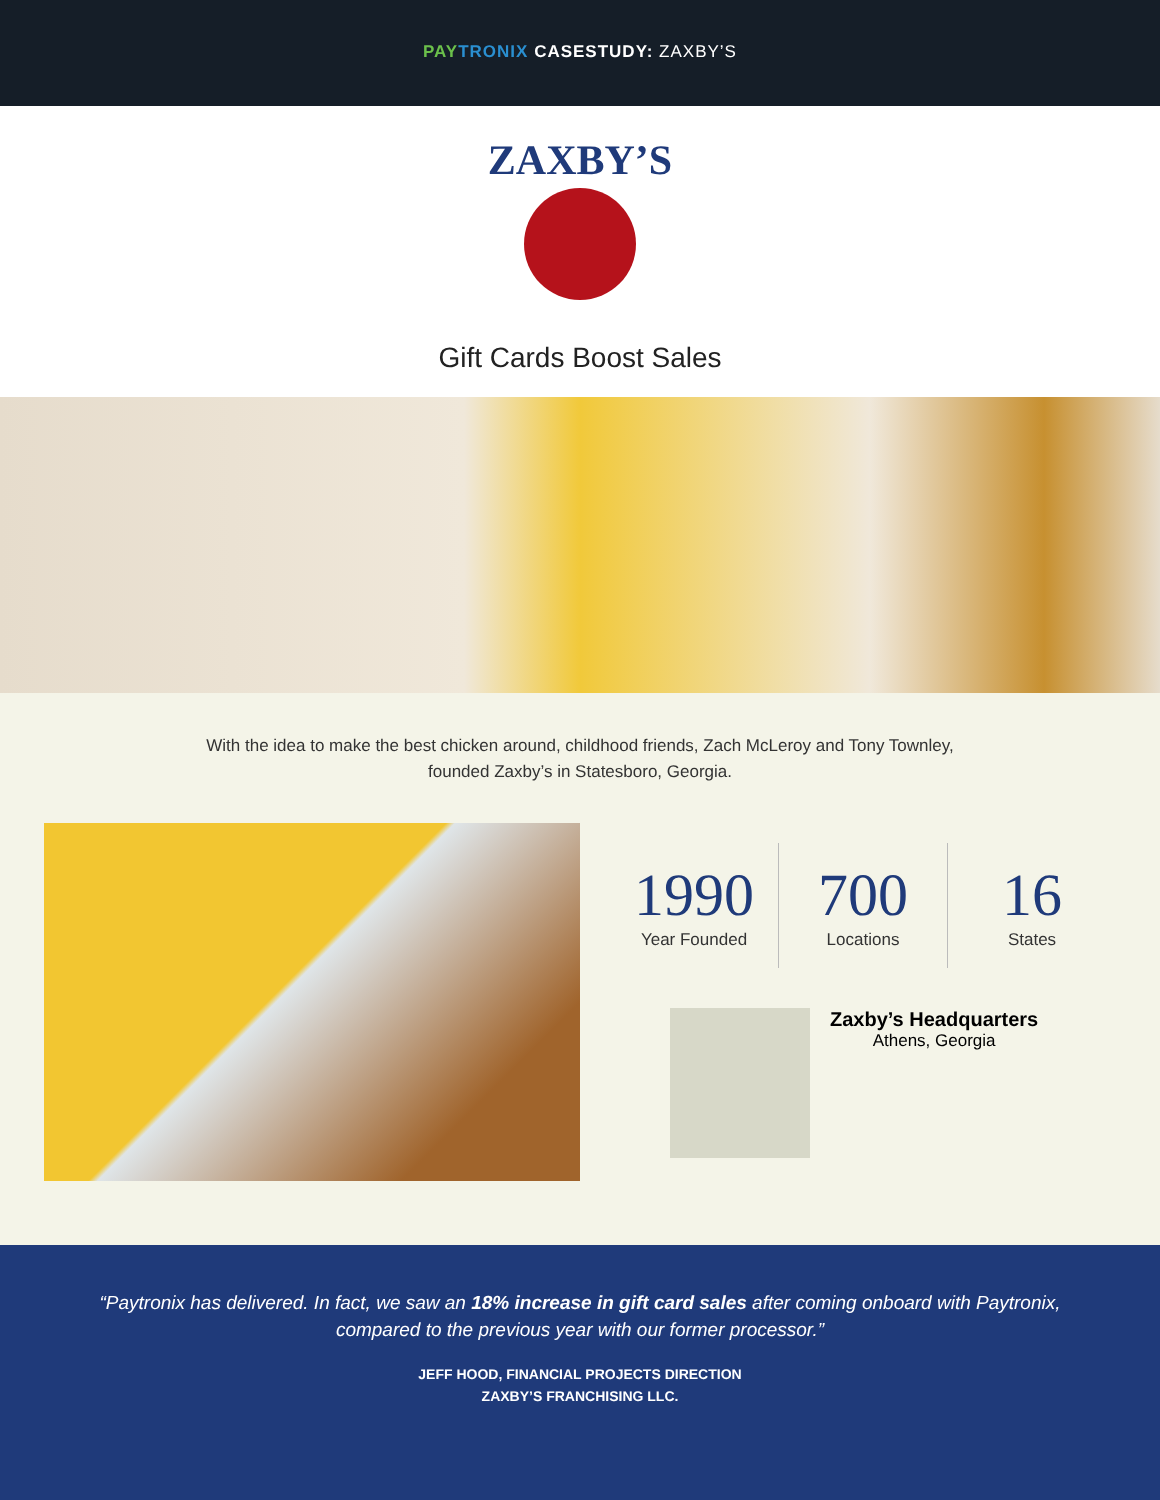PAY TRONIX CASESTUDY: ZAXBY’S
ZAXBY’S
Gift Cards Boost Sales
With the idea to make the best chicken around, childhood friends, Zach McLeroy and Tony Townley, founded Zaxby’s in Statesboro, Georgia.
1990
Year Founded
700
Locations
16
States
Zaxby’s Headquarters
Athens, Georgia
“Paytronix has delivered. In fact, we saw an 18% increase in gift card sales after coming onboard with Paytronix, compared to the previous year with our former processor.”
JEFF HOOD, FINANCIAL PROJECTS DIRECTION
ZAXBY’S FRANCHISING LLC.